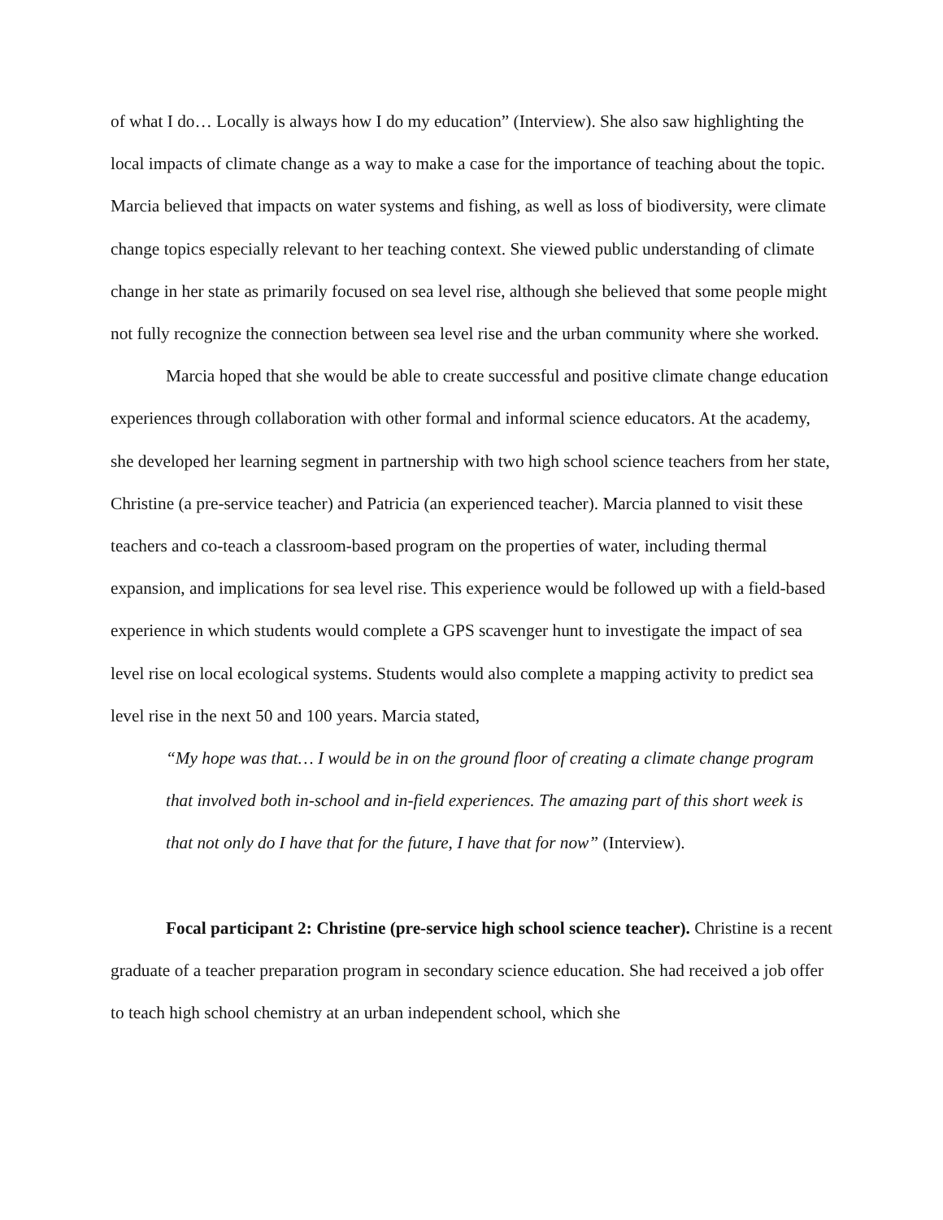of what I do… Locally is always how I do my education” (Interview). She also saw highlighting the local impacts of climate change as a way to make a case for the importance of teaching about the topic. Marcia believed that impacts on water systems and fishing, as well as loss of biodiversity, were climate change topics especially relevant to her teaching context. She viewed public understanding of climate change in her state as primarily focused on sea level rise, although she believed that some people might not fully recognize the connection between sea level rise and the urban community where she worked.
Marcia hoped that she would be able to create successful and positive climate change education experiences through collaboration with other formal and informal science educators. At the academy, she developed her learning segment in partnership with two high school science teachers from her state, Christine (a pre-service teacher) and Patricia (an experienced teacher). Marcia planned to visit these teachers and co-teach a classroom-based program on the properties of water, including thermal expansion, and implications for sea level rise. This experience would be followed up with a field-based experience in which students would complete a GPS scavenger hunt to investigate the impact of sea level rise on local ecological systems. Students would also complete a mapping activity to predict sea level rise in the next 50 and 100 years. Marcia stated,
“My hope was that… I would be in on the ground floor of creating a climate change program that involved both in-school and in-field experiences. The amazing part of this short week is that not only do I have that for the future, I have that for now” (Interview).
Focal participant 2: Christine (pre-service high school science teacher). Christine is a recent graduate of a teacher preparation program in secondary science education. She had received a job offer to teach high school chemistry at an urban independent school, which she